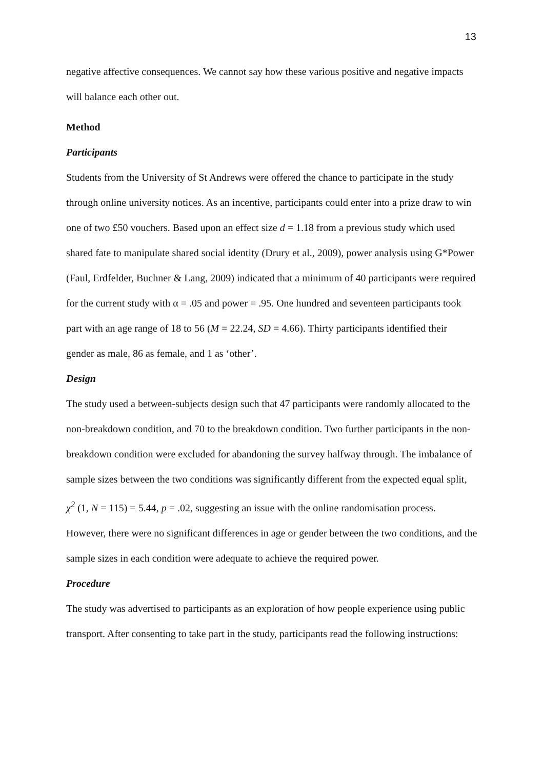13
negative affective consequences. We cannot say how these various positive and negative impacts will balance each other out.
Method
Participants
Students from the University of St Andrews were offered the chance to participate in the study through online university notices. As an incentive, participants could enter into a prize draw to win one of two £50 vouchers. Based upon an effect size d = 1.18 from a previous study which used shared fate to manipulate shared social identity (Drury et al., 2009), power analysis using G*Power (Faul, Erdfelder, Buchner & Lang, 2009) indicated that a minimum of 40 participants were required for the current study with α = .05 and power = .95. One hundred and seventeen participants took part with an age range of 18 to 56 (M = 22.24, SD = 4.66). Thirty participants identified their gender as male, 86 as female, and 1 as ‘other’.
Design
The study used a between-subjects design such that 47 participants were randomly allocated to the non-breakdown condition, and 70 to the breakdown condition. Two further participants in the non-breakdown condition were excluded for abandoning the survey halfway through. The imbalance of sample sizes between the two conditions was significantly different from the expected equal split, χ<sup>2</sup> (1, N = 115) = 5.44, p = .02, suggesting an issue with the online randomisation process. However, there were no significant differences in age or gender between the two conditions, and the sample sizes in each condition were adequate to achieve the required power.
Procedure
The study was advertised to participants as an exploration of how people experience using public transport. After consenting to take part in the study, participants read the following instructions: